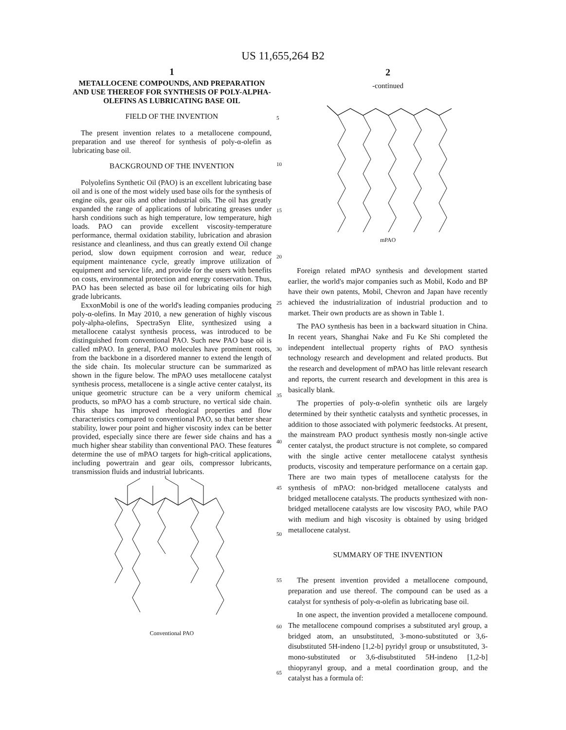US 11,655,264 B2
1
METALLOCENE COMPOUNDS, AND PREPARATION AND USE THEREOF FOR SYNTHESIS OF POLY-ALPHA-OLEFINS AS LUBRICATING BASE OIL
FIELD OF THE INVENTION
The present invention relates to a metallocene compound, preparation and use thereof for synthesis of poly-α-olefin as lubricating base oil.
BACKGROUND OF THE INVENTION
Polyolefins Synthetic Oil (PAO) is an excellent lubricating base oil and is one of the most widely used base oils for the synthesis of engine oils, gear oils and other industrial oils. The oil has greatly expanded the range of applications of lubricating greases under harsh conditions such as high temperature, low temperature, high loads. PAO can provide excellent viscosity-temperature performance, thermal oxidation stability, lubrication and abrasion resistance and cleanliness, and thus can greatly extend Oil change period, slow down equipment corrosion and wear, reduce equipment maintenance cycle, greatly improve utilization of equipment and service life, and provide for the users with benefits on costs, environmental protection and energy conservation. Thus, PAO has been selected as base oil for lubricating oils for high grade lubricants.
ExxonMobil is one of the world's leading companies producing poly-α-olefins. In May 2010, a new generation of highly viscous poly-alpha-olefins, SpectraSyn Elite, synthesized using a metallocene catalyst synthesis process, was introduced to be distinguished from conventional PAO. Such new PAO base oil is called mPAO. In general, PAO molecules have prominent roots, from the backbone in a disordered manner to extend the length of the side chain. Its molecular structure can be summarized as shown in the figure below. The mPAO uses metallocene catalyst synthesis process, metallocene is a single active center catalyst, its unique geometric structure can be a very uniform chemical products, so mPAO has a comb structure, no vertical side chain. This shape has improved rheological properties and flow characteristics compared to conventional PAO, so that better shear stability, lower pour point and higher viscosity index can be better provided, especially since there are fewer side chains and has a much higher shear stability than conventional PAO. These features determine the use of mPAO targets for high-critical applications, including powertrain and gear oils, compressor lubricants, transmission fluids and industrial lubricants.
Conventional PAO
2
-continued
mPAO
Foreign related mPAO synthesis and development started earlier, the world's major companies such as Mobil, Kodo and BP have their own patents, Mobil, Chevron and Japan have recently achieved the industrialization of industrial production and to market. Their own products are as shown in Table 1.
The PAO synthesis has been in a backward situation in China. In recent years, Shanghai Nake and Fu Ke Shi completed the independent intellectual property rights of PAO synthesis technology research and development and related products. But the research and development of mPAO has little relevant research and reports, the current research and development in this area is basically blank.
The properties of poly-α-olefin synthetic oils are largely determined by their synthetic catalysts and synthetic processes, in addition to those associated with polymeric feedstocks. At present, the mainstream PAO product synthesis mostly non-single active center catalyst, the product structure is not complete, so compared with the single active center metallocene catalyst synthesis products, viscosity and temperature performance on a certain gap. There are two main types of metallocene catalysts for the synthesis of mPAO: non-bridged metallocene catalysts and bridged metallocene catalysts. The products synthesized with non-bridged metallocene catalysts are low viscosity PAO, while PAO with medium and high viscosity is obtained by using bridged metallocene catalyst.
SUMMARY OF THE INVENTION
The present invention provided a metallocene compound, preparation and use thereof. The compound can be used as a catalyst for synthesis of poly-α-olefin as lubricating base oil.
In one aspect, the invention provided a metallocene compound. The metallocene compound comprises a substituted aryl group, a bridged atom, an unsubstituted, 3-mono-substituted or 3,6-disubstituted 5H-indeno [1,2-b] pyridyl group or unsubstituted, 3-mono-substituted or 3,6-disubstituted 5H-indeno [1,2-b] thiopyranyl group, and a metal coordination group, and the catalyst has a formula of:
5
10
15
20
25
30
35
40
45
50
55
60
65